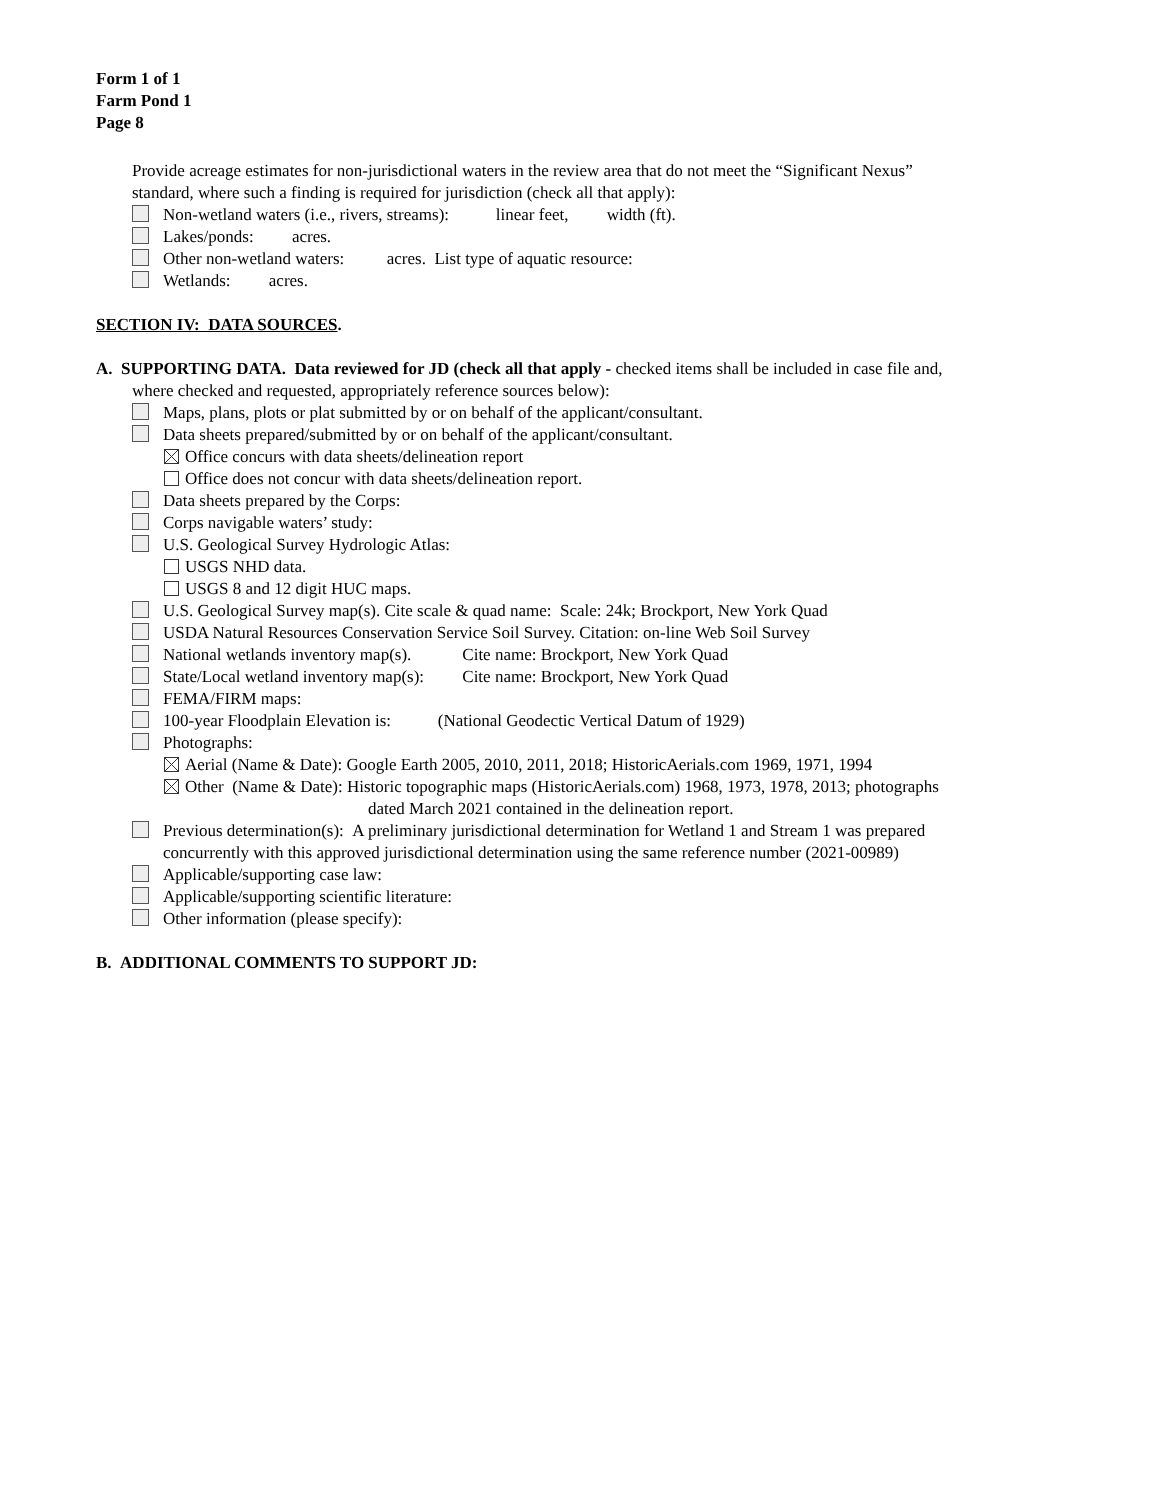Form 1 of 1
Farm Pond 1
Page 8
Provide acreage estimates for non-jurisdictional waters in the review area that do not meet the “Significant Nexus”
standard, where such a finding is required for jurisdiction (check all that apply):
Non-wetland waters (i.e., rivers, streams): linear feet, width (ft).
Lakes/ponds: acres.
Other non-wetland waters: acres. List type of aquatic resource:
Wetlands: acres.
SECTION IV: DATA SOURCES.
A. SUPPORTING DATA. Data reviewed for JD (check all that apply - checked items shall be included in case file and,
where checked and requested, appropriately reference sources below):
Maps, plans, plots or plat submitted by or on behalf of the applicant/consultant.
Data sheets prepared/submitted by or on behalf of the applicant/consultant.
Office concurs with data sheets/delineation report
Office does not concur with data sheets/delineation report.
Data sheets prepared by the Corps:
Corps navigable waters’ study:
U.S. Geological Survey Hydrologic Atlas:
USGS NHD data.
USGS 8 and 12 digit HUC maps.
U.S. Geological Survey map(s). Cite scale & quad name: Scale: 24k; Brockport, New York Quad
USDA Natural Resources Conservation Service Soil Survey. Citation: on-line Web Soil Survey
National wetlands inventory map(s). Cite name: Brockport, New York Quad
State/Local wetland inventory map(s): Cite name: Brockport, New York Quad
FEMA/FIRM maps:
100-year Floodplain Elevation is: (National Geodectic Vertical Datum of 1929)
Photographs:
Aerial (Name & Date): Google Earth 2005, 2010, 2011, 2018; HistoricAerials.com 1969, 1971, 1994
Other (Name & Date): Historic topographic maps (HistoricAerials.com) 1968, 1973, 1978, 2013; photographs
dated March 2021 contained in the delineation report.
Previous determination(s): A preliminary jurisdictional determination for Wetland 1 and Stream 1 was prepared
concurrently with this approved jurisdictional determination using the same reference number (2021-00989)
Applicable/supporting case law:
Applicable/supporting scientific literature:
Other information (please specify):
B. ADDITIONAL COMMENTS TO SUPPORT JD: